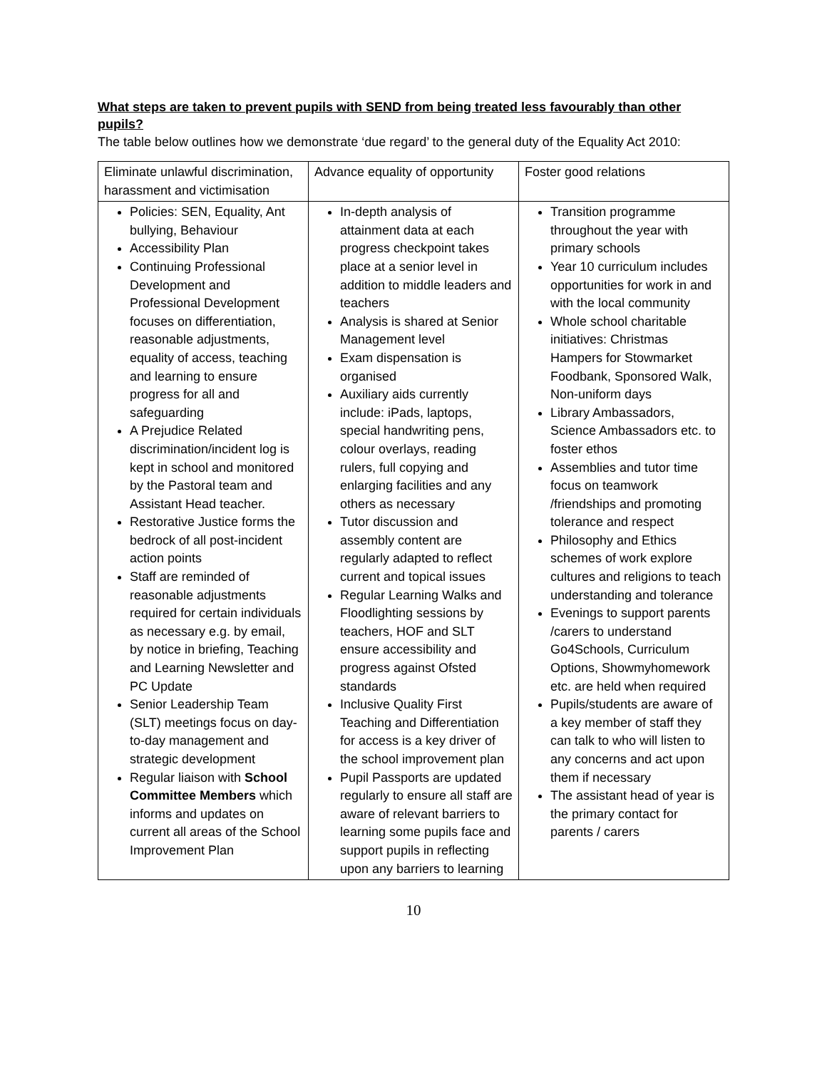What steps are taken to prevent pupils with SEND from being treated less favourably than other pupils?
The table below outlines how we demonstrate ‘due regard’ to the general duty of the Equality Act 2010:
| Eliminate unlawful discrimination, harassment and victimisation | Advance equality of opportunity | Foster good relations |
| Policies: SEN, Equality, Ant bullying, Behaviour Accessibility Plan Continuing Professional Development and Professional Development focuses on differentiation, reasonable adjustments, equality of access, teaching and learning to ensure progress for all and safeguarding A Prejudice Related discrimination/incident log is kept in school and monitored by the Pastoral team and Assistant Head teacher. Restorative Justice forms the bedrock of all post-incident action points Staff are reminded of reasonable adjustments required for certain individuals as necessary e.g. by email, by notice in briefing, Teaching and Learning Newsletter and PC Update Senior Leadership Team (SLT) meetings focus on day-to-day management and strategic development Regular liaison with School Committee Members which informs and updates on current all areas of the School Improvement Plan | In-depth analysis of attainment data at each progress checkpoint takes place at a senior level in addition to middle leaders and teachers Analysis is shared at Senior Management level Exam dispensation is organised Auxiliary aids currently include: iPads, laptops, special handwriting pens, colour overlays, reading rulers, full copying and enlarging facilities and any others as necessary Tutor discussion and assembly content are regularly adapted to reflect current and topical issues Regular Learning Walks and Floodlighting sessions by teachers, HOF and SLT ensure accessibility and progress against Ofsted standards Inclusive Quality First Teaching and Differentiation for access is a key driver of the school improvement plan Pupil Passports are updated regularly to ensure all staff are aware of relevant barriers to learning some pupils face and support pupils in reflecting upon any barriers to learning | Transition programme throughout the year with primary schools Year 10 curriculum includes opportunities for work in and with the local community Whole school charitable initiatives: Christmas Hampers for Stowmarket Foodbank, Sponsored Walk, Non-uniform days Library Ambassadors, Science Ambassadors etc. to foster ethos Assemblies and tutor time focus on teamwork /friendships and promoting tolerance and respect Philosophy and Ethics schemes of work explore cultures and religions to teach understanding and tolerance Evenings to support parents /carers to understand Go4Schools, Curriculum Options, Showmyhomework etc. are held when required Pupils/students are aware of a key member of staff they can talk to who will listen to any concerns and act upon them if necessary The assistant head of year is the primary contact for parents / carers |
10